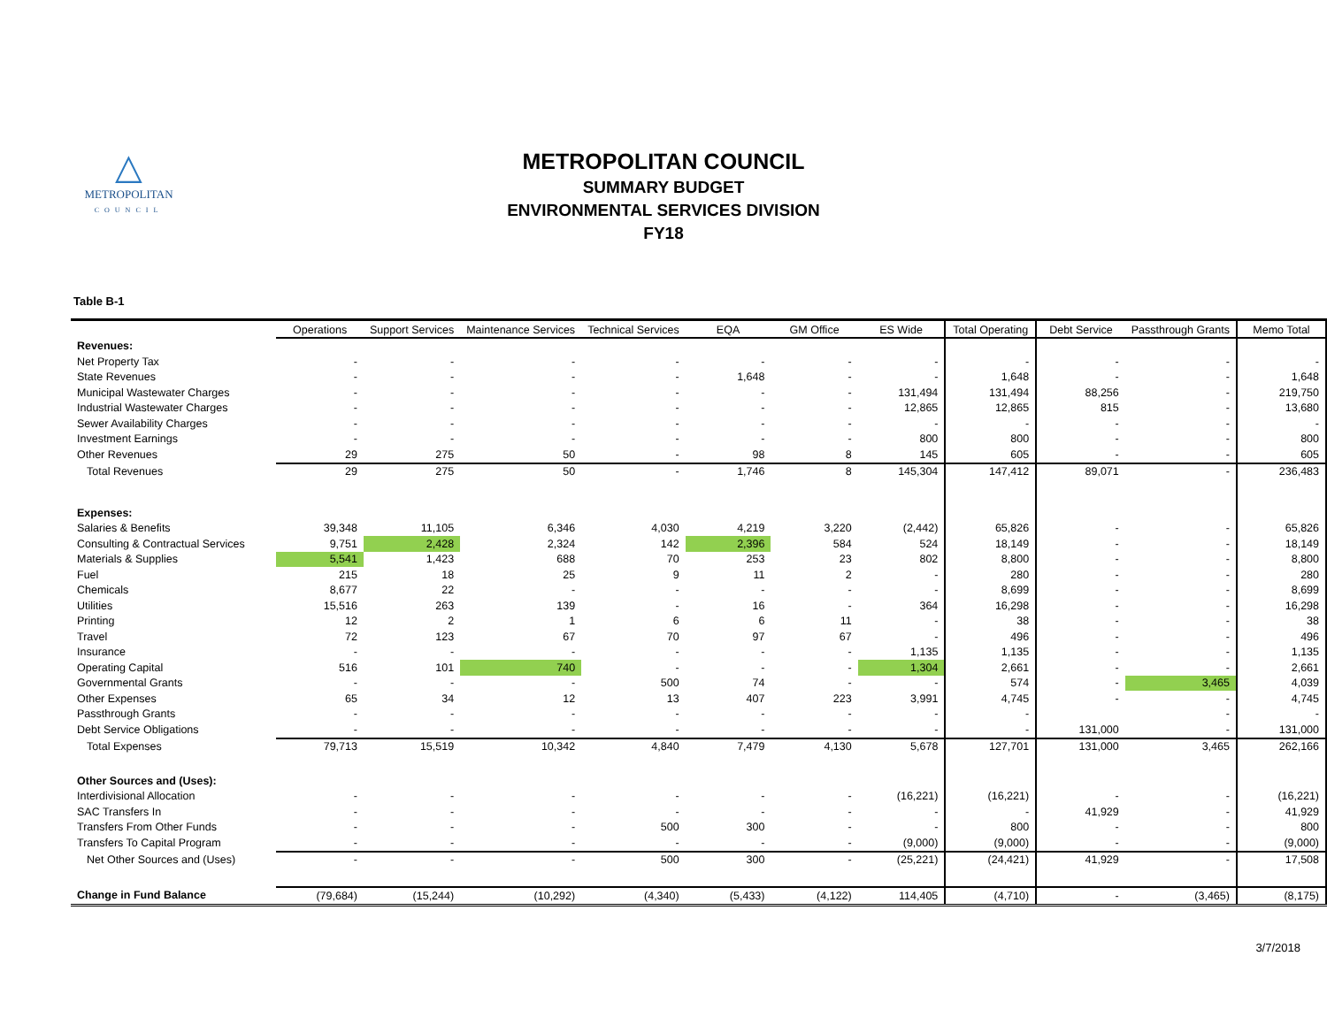△
METROPOLITAN
COUNCIL
METROPOLITAN COUNCIL
SUMMARY BUDGET
ENVIRONMENTAL SERVICES DIVISION
FY18
Table B-1
| | Operations | Support Services | Maintenance Services | Technical Services | EQA | GM Office | ES Wide | Total Operating | Debt Service | Passthrough Grants | Memo Total |
| --- | --- | --- | --- | --- | --- | --- | --- | --- | --- | --- | --- |
| Revenues: | | | | | | | | | | | |
| Net Property Tax | - | - | - | - | - | - | - | - | - | - | - |
| State Revenues | - | - | - | - | 1,648 | - | - | 1,648 | - | - | 1,648 |
| Municipal Wastewater Charges | - | - | - | - | - | - | 131,494 | 131,494 | 88,256 | - | 219,750 |
| Industrial Wastewater Charges | - | - | - | - | - | - | 12,865 | 12,865 | 815 | - | 13,680 |
| Sewer Availability Charges | - | - | - | - | - | - | - | - | - | - | - |
| Investment Earnings | - | - | - | - | - | - | 800 | 800 | - | - | 800 |
| Other Revenues | 29 | 275 | 50 | - | 98 | 8 | 145 | 605 | - | - | 605 |
| Total Revenues | 29 | 275 | 50 | - | 1,746 | 8 | 145,304 | 147,412 | 89,071 | - | 236,483 |
| Expenses: | | | | | | | | | | | |
| Salaries & Benefits | 39,348 | 11,105 | 6,346 | 4,030 | 4,219 | 3,220 | (2,442) | 65,826 | - | - | 65,826 |
| Consulting & Contractual Services | 9,751 | 2,428 | 2,324 | 142 | 2,396 | 584 | 524 | 18,149 | - | - | 18,149 |
| Materials & Supplies | 5,541 | 1,423 | 688 | 70 | 253 | 23 | 802 | 8,800 | - | - | 8,800 |
| Fuel | 215 | 18 | 25 | 9 | 11 | 2 | - | 280 | - | - | 280 |
| Chemicals | 8,677 | 22 | - | - | - | - | - | 8,699 | - | - | 8,699 |
| Utilities | 15,516 | 263 | 139 | - | 16 | - | 364 | 16,298 | - | - | 16,298 |
| Printing | 12 | 2 | 1 | 6 | 6 | 11 | - | 38 | - | - | 38 |
| Travel | 72 | 123 | 67 | 70 | 97 | 67 | - | 496 | - | - | 496 |
| Insurance | - | - | - | - | - | - | 1,135 | 1,135 | - | - | 1,135 |
| Operating Capital | 516 | 101 | 740 | - | - | - | 1,304 | 2,661 | - | - | 2,661 |
| Governmental Grants | - | - | - | 500 | 74 | - | - | 574 | - | 3,465 | 4,039 |
| Other Expenses | 65 | 34 | 12 | 13 | 407 | 223 | 3,991 | 4,745 | - | - | 4,745 |
| Passthrough Grants | - | - | - | - | - | - | - | - | | - | - |
| Debt Service Obligations | - | - | - | - | - | - | - | - | 131,000 | - | 131,000 |
| Total Expenses | 79,713 | 15,519 | 10,342 | 4,840 | 7,479 | 4,130 | 5,678 | 127,701 | 131,000 | 3,465 | 262,166 |
| Other Sources and (Uses): | | | | | | | | | | | |
| Interdivisional Allocation | - | - | - | - | - | - | (16,221) | (16,221) | - | - | (16,221) |
| SAC Transfers In | - | - | - | - | - | - | - | - | 41,929 | - | 41,929 |
| Transfers From Other Funds | - | - | - | 500 | 300 | - | - | 800 | - | - | 800 |
| Transfers To Capital Program | - | - | - | - | - | - | (9,000) | (9,000) | - | - | (9,000) |
| Net Other Sources and (Uses) | - | - | - | 500 | 300 | - | (25,221) | (24,421) | 41,929 | - | 17,508 |
| Change in Fund Balance | (79,684) | (15,244) | (10,292) | (4,340) | (5,433) | (4,122) | 114,405 | (4,710) | - | (3,465) | (8,175) |
3/7/2018